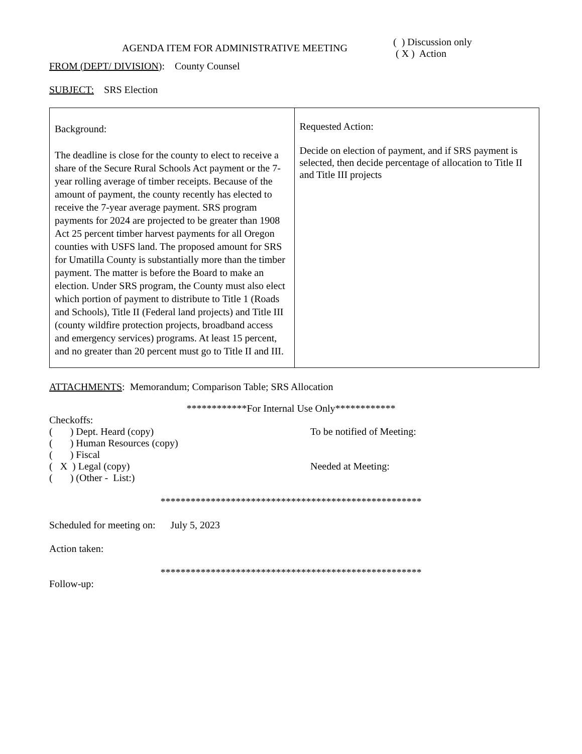| AGENDA ITEM FOR ADMINISTRATIVE MEETING | ( ) Discussion only ( X ) Action |
FROM (DEPT/ DIVISION): County Counsel
SUBJECT: SRS Election
| Background: The deadline is close for the county to elect to receive a share of the Secure Rural Schools Act payment or the 7-year rolling average of timber receipts. Because of the amount of payment, the county recently has elected to receive the 7-year average payment. SRS program payments for 2024 are projected to be greater than 1908 Act 25 percent timber harvest payments for all Oregon counties with USFS land. The proposed amount for SRS for Umatilla County is substantially more than the timber payment. The matter is before the Board to make an election. Under SRS program, the County must also elect which portion of payment to distribute to Title 1 (Roads and Schools), Title II (Federal land projects) and Title III (county wildfire protection projects, broadband access and emergency services) programs. At least 15 percent, and no greater than 20 percent must go to Title II and III. | Requested Action: Decide on election of payment, and if SRS payment is selected, then decide percentage of allocation to Title II and Title III projects |
ATTACHMENTS: Memorandum; Comparison Table; SRS Allocation
************For Internal Use Only************
Checkoffs:
| ( ) Dept. Heard (copy) | To be notified of Meeting: |
| ( ) Human Resources (copy) | |
| ( ) Fiscal | |
| ( X ) Legal (copy) | Needed at Meeting: |
| ( ) (Other - List:) | |
****************************************************
Scheduled for meeting on: July 5, 2023
Action taken:
****************************************************
Follow-up: